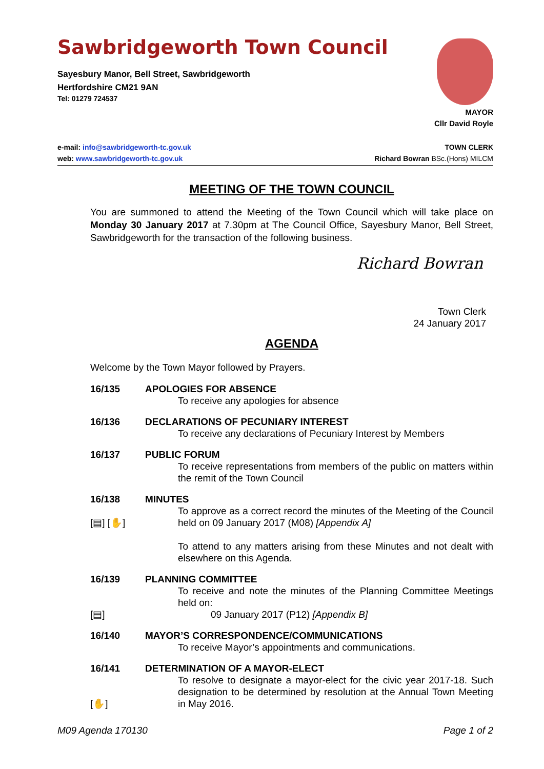Sawbridgeworth Town Council
Sayesbury Manor, Bell Street, Sawbridgeworth
Hertfordshire CM21 9AN
Tel: 01279 724537
MAYOR
Cllr David Royle
e-mail: info@sawbridgeworth-tc.gov.uk
web: www.sawbridgeworth-tc.gov.uk
TOWN CLERK
Richard Bowran BSc.(Hons) MILCM
MEETING OF THE TOWN COUNCIL
You are summoned to attend the Meeting of the Town Council which will take place on Monday 30 January 2017 at 7.30pm at The Council Office, Sayesbury Manor, Bell Street, Sawbridgeworth for the transaction of the following business.
Richard Bowran
Town Clerk
24 January 2017
AGENDA
Welcome by the Town Mayor followed by Prayers.
16/135 APOLOGIES FOR ABSENCE
To receive any apologies for absence
16/136 DECLARATIONS OF PECUNIARY INTEREST
To receive any declarations of Pecuniary Interest by Members
16/137 PUBLIC FORUM
To receive representations from members of the public on matters within the remit of the Town Council
16/138
[▤] [✋]
MINUTES
To approve as a correct record the minutes of the Meeting of the Council held on 09 January 2017 (M08) [Appendix A]
To attend to any matters arising from these Minutes and not dealt with elsewhere on this Agenda.
16/139
[▤]
PLANNING COMMITTEE
To receive and note the minutes of the Planning Committee Meetings held on:
09 January 2017 (P12) [Appendix B]
16/140 MAYOR’S CORRESPONDENCE/COMMUNICATIONS
To receive Mayor’s appointments and communications.
16/141
[✋]
DETERMINATION OF A MAYOR-ELECT
To resolve to designate a mayor-elect for the civic year 2017-18. Such designation to be determined by resolution at the Annual Town Meeting in May 2016.
M09 Agenda 170130 Page 1 of 2